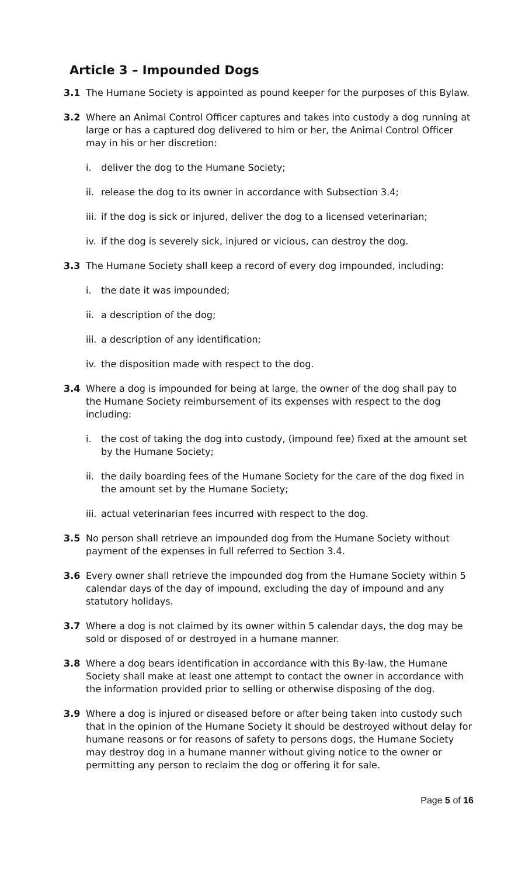Article 3 – Impounded Dogs
3.1 The Humane Society is appointed as pound keeper for the purposes of this Bylaw.
3.2 Where an Animal Control Officer captures and takes into custody a dog running at large or has a captured dog delivered to him or her, the Animal Control Officer may in his or her discretion:
i. deliver the dog to the Humane Society;
ii.
release the dog to its owner in accordance with Subsection 3.4;
iii.
if the dog is sick or injured, deliver the dog to a licensed veterinarian;
iv.
if the dog is severely sick, injured or vicious, can destroy the dog.
3.3 The Humane Society shall keep a record of every dog impounded, including:
i. the date it was impounded;
ii.
a description of the dog;
iii.
a description of any identification;
iv.
the disposition made with respect to the dog.
3.4 Where a dog is impounded for being at large, the owner of the dog shall pay to the Humane Society reimbursement of its expenses with respect to the dog including:
i. the cost of taking the dog into custody, (impound fee) fixed at the amount set by the Humane Society;
ii.
the daily boarding fees of the Humane Society for the care of the dog fixed in the amount set by the Humane Society;
iii.
actual veterinarian fees incurred with respect to the dog.
3.5 No person shall retrieve an impounded dog from the Humane Society without payment of the expenses in full referred to Section 3.4.
3.6 Every owner shall retrieve the impounded dog from the Humane Society within 5 calendar days of the day of impound, excluding the day of impound and any statutory holidays.
3.7 Where a dog is not claimed by its owner within 5 calendar days, the dog may be sold or disposed of or destroyed in a humane manner.
3.8 Where a dog bears identification in accordance with this By-law, the Humane Society shall make at least one attempt to contact the owner in accordance with the information provided prior to selling or otherwise disposing of the dog.
3.9 Where a dog is injured or diseased before or after being taken into custody such that in the opinion of the Humane Society it should be destroyed without delay for humane reasons or for reasons of safety to persons dogs, the Humane Society may destroy dog in a humane manner without giving notice to the owner or permitting any person to reclaim the dog or offering it for sale.
Page 5 of 16